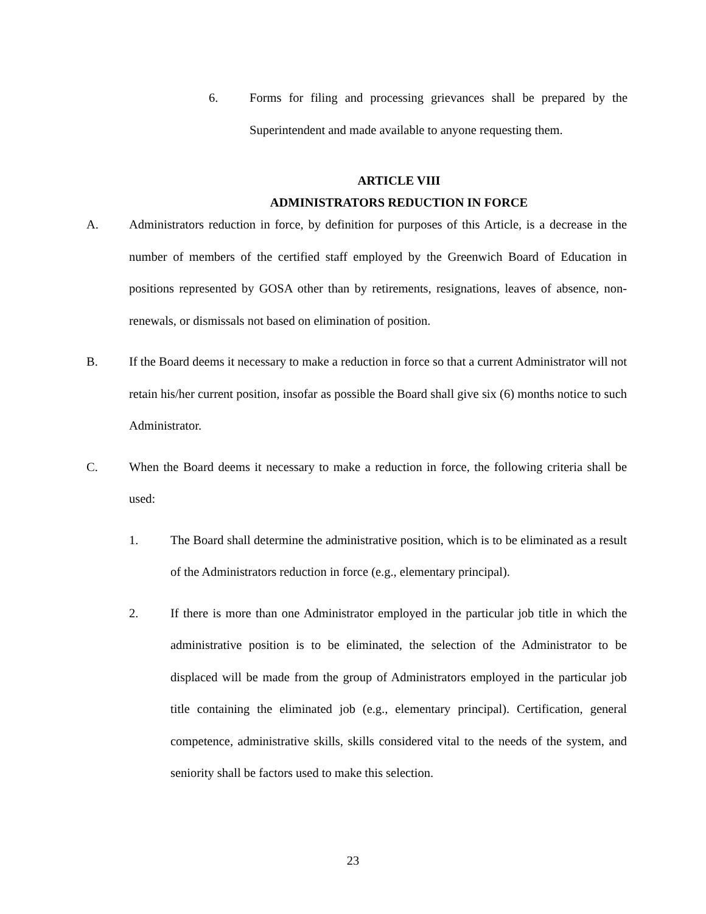6. Forms for filing and processing grievances shall be prepared by the Superintendent and made available to anyone requesting them.
ARTICLE VIII
ADMINISTRATORS REDUCTION IN FORCE
A. Administrators reduction in force, by definition for purposes of this Article, is a decrease in the number of members of the certified staff employed by the Greenwich Board of Education in positions represented by GOSA other than by retirements, resignations, leaves of absence, non-renewals, or dismissals not based on elimination of position.
B. If the Board deems it necessary to make a reduction in force so that a current Administrator will not retain his/her current position, insofar as possible the Board shall give six (6) months notice to such Administrator.
C. When the Board deems it necessary to make a reduction in force, the following criteria shall be used:
1. The Board shall determine the administrative position, which is to be eliminated as a result of the Administrators reduction in force (e.g., elementary principal).
2. If there is more than one Administrator employed in the particular job title in which the administrative position is to be eliminated, the selection of the Administrator to be displaced will be made from the group of Administrators employed in the particular job title containing the eliminated job (e.g., elementary principal). Certification, general competence, administrative skills, skills considered vital to the needs of the system, and seniority shall be factors used to make this selection.
23